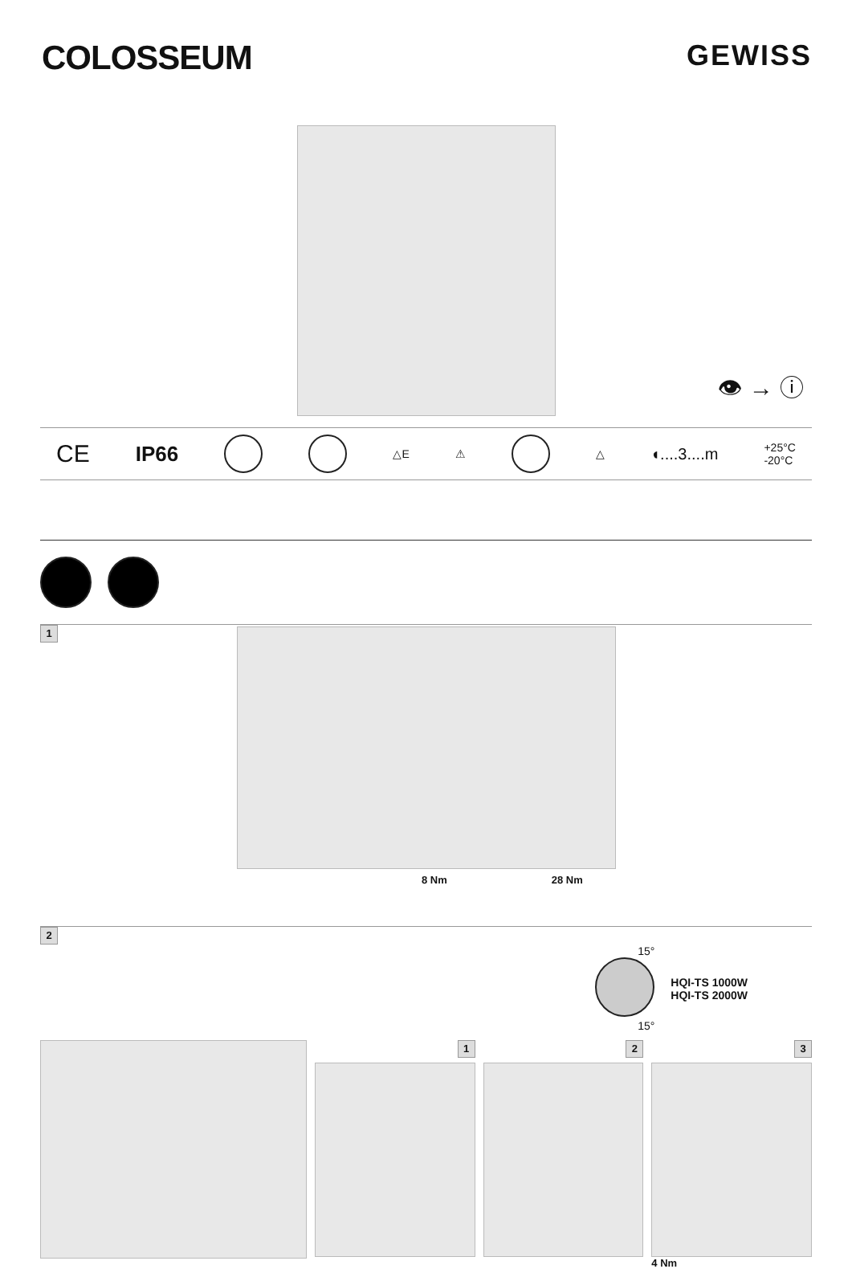COLOSSEUM
GEWISS
👁 → ⓘ
CE IP66 △E ⚠ △ ◖....3....m +25°C
-20°C
1
8 Nm 28 Nm
2
15°
15°
HQI-TS 1000W
HQI-TS 2000W
1 2 3
4 Nm